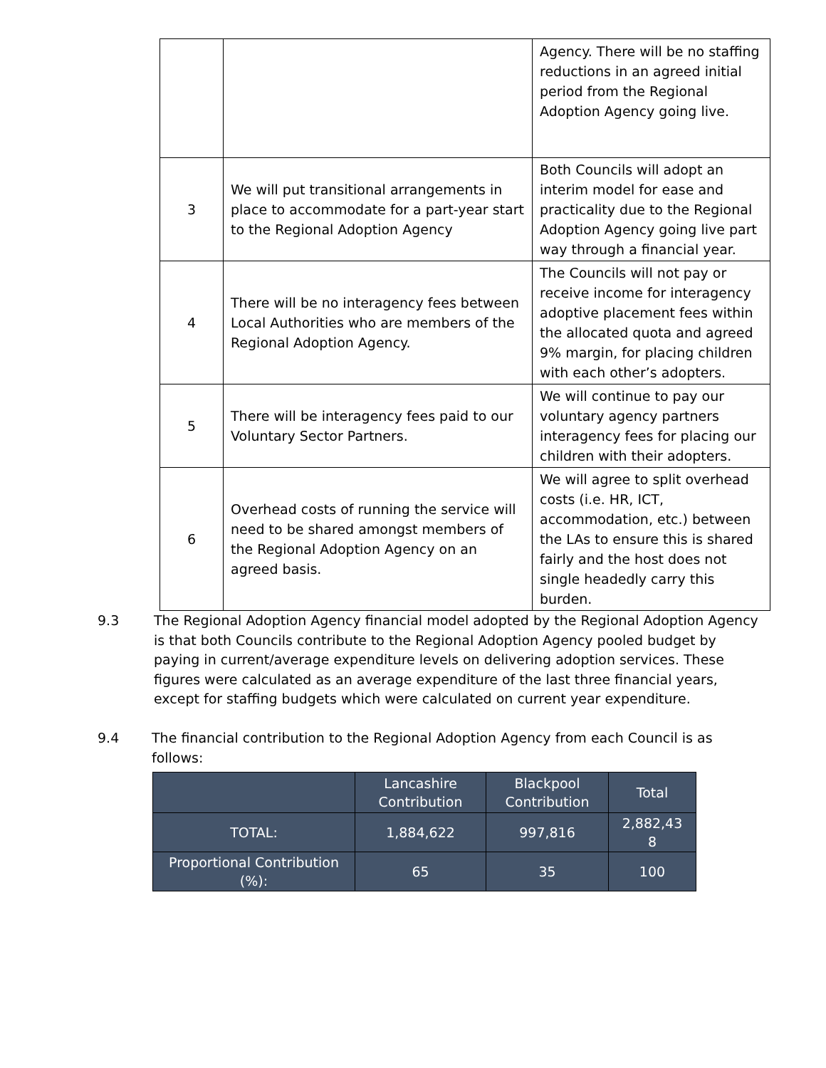| | | Agency. There will be no staffing reductions in an agreed initial period from the Regional Adoption Agency going live. |
| 3 | We will put transitional arrangements in place to accommodate for a part-year start to the Regional Adoption Agency | Both Councils will adopt an interim model for ease and practicality due to the Regional Adoption Agency going live part way through a financial year. |
| 4 | There will be no interagency fees between Local Authorities who are members of the Regional Adoption Agency. | The Councils will not pay or receive income for interagency adoptive placement fees within the allocated quota and agreed 9% margin, for placing children with each other’s adopters. |
| 5 | There will be interagency fees paid to our Voluntary Sector Partners. | We will continue to pay our voluntary agency partners interagency fees for placing our children with their adopters. |
| 6 | Overhead costs of running the service will need to be shared amongst members of the Regional Adoption Agency on an agreed basis. | We will agree to split overhead costs (i.e. HR, ICT, accommodation, etc.) between the LAs to ensure this is shared fairly and the host does not single headedly carry this burden. |
9.3 The Regional Adoption Agency financial model adopted by the Regional Adoption Agency is that both Councils contribute to the Regional Adoption Agency pooled budget by paying in current/average expenditure levels on delivering adoption services. These figures were calculated as an average expenditure of the last three financial years, except for staffing budgets which were calculated on current year expenditure.
9.4 The financial contribution to the Regional Adoption Agency from each Council is as follows:
| | Lancashire Contribution | Blackpool Contribution | Total |
| TOTAL: | 1,884,622 | 997,816 | 2,882,43 8 |
| Proportional Contribution (%): | 65 | 35 | 100 |